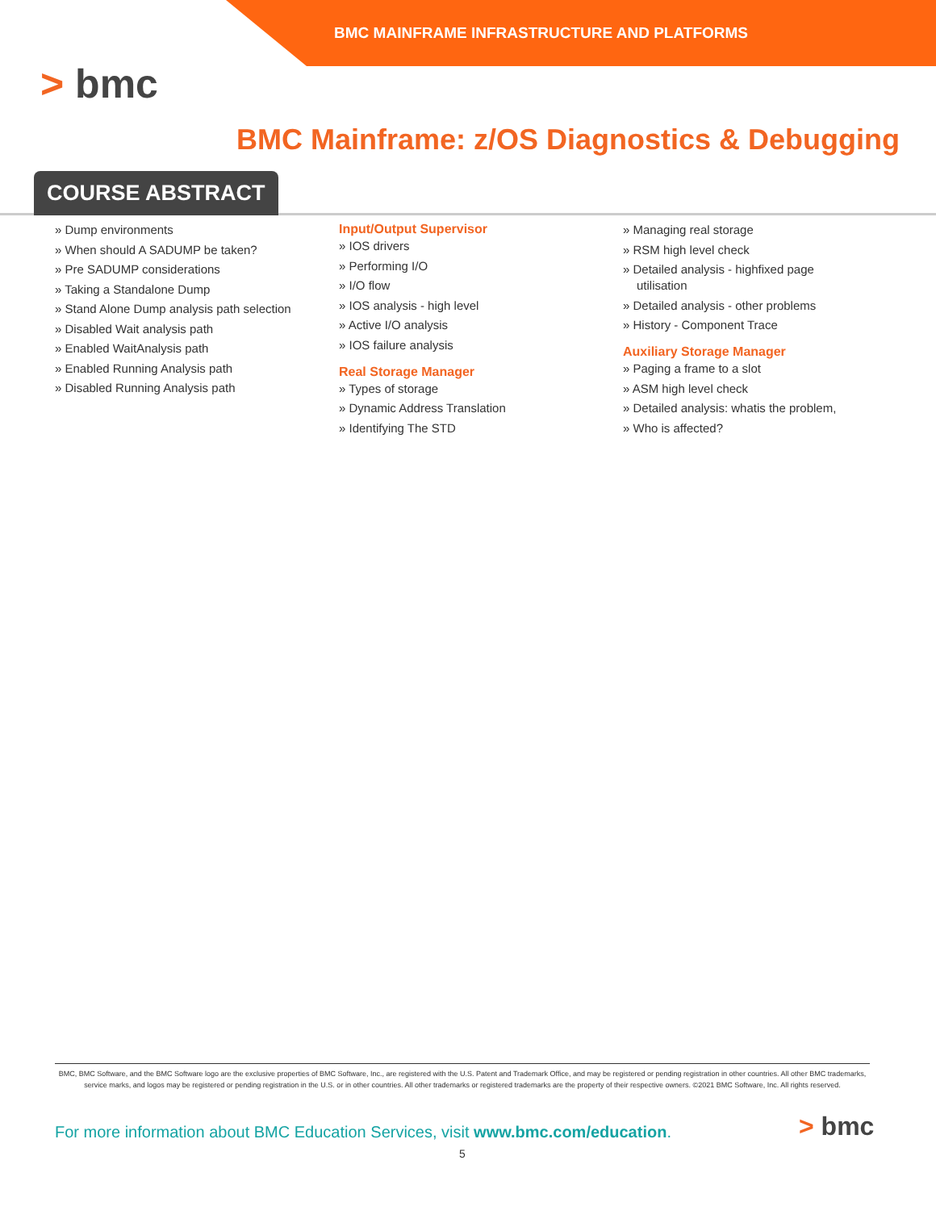BMC MAINFRAME INFRASTRUCTURE AND PLATFORMS
> bmc
BMC Mainframe: z/OS Diagnostics & Debugging
COURSE ABSTRACT
Dump environments
When should A SADUMP be taken?
Pre SADUMP considerations
Taking a Standalone Dump
Stand Alone Dump analysis path selection
Disabled Wait analysis path
Enabled WaitAnalysis path
Enabled Running Analysis path
Disabled Running Analysis path
Input/Output Supervisor
IOS drivers
Performing I/O
I/O flow
IOS analysis - high level
Active I/O analysis
IOS failure analysis
Real Storage Manager
Types of storage
Dynamic Address Translation
Identifying The STD
Managing real storage
RSM high level check
Detailed analysis - highfixed page utilisation
Detailed analysis - other problems
History - Component Trace
Auxiliary Storage Manager
Paging a frame to a slot
ASM high level check
Detailed analysis: whatis the problem,
Who is affected?
BMC, BMC Software, and the BMC Software logo are the exclusive properties of BMC Software, Inc., are registered with the U.S. Patent and Trademark Office, and may be registered or pending registration in other countries. All other BMC trademarks, service marks, and logos may be registered or pending registration in the U.S. or in other countries. All other trademarks or registered trademarks are the property of their respective owners. ©2021 BMC Software, Inc. All rights reserved.
For more information about BMC Education Services, visit www.bmc.com/education.
5
> bmc